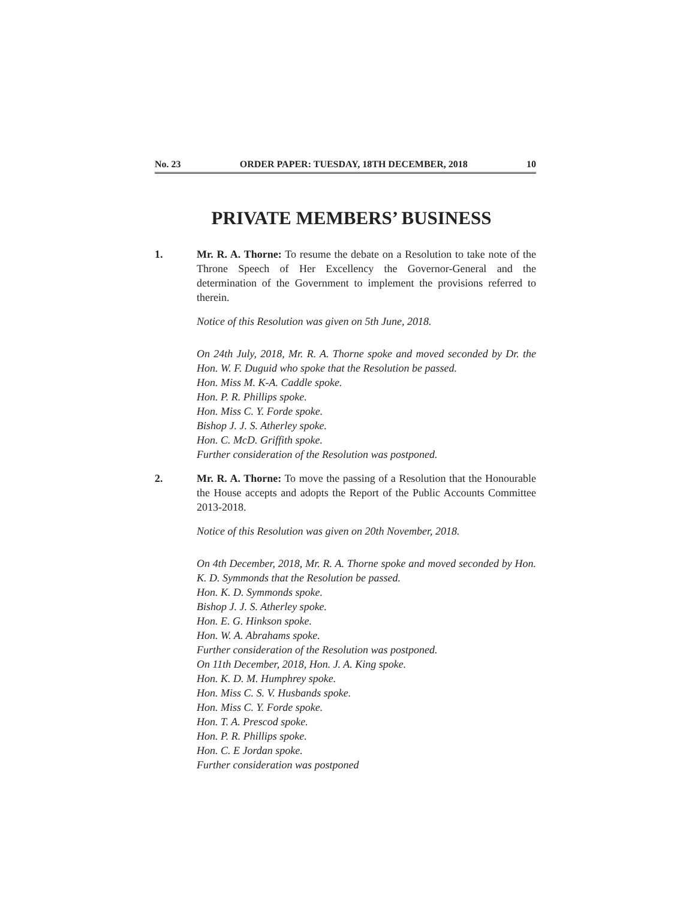No. 23 ORDER PAPER: TUESDAY, 18TH DECEMBER, 2018 10
PRIVATE MEMBERS’ BUSINESS
1. Mr. R. A. Thorne: To resume the debate on a Resolution to take note of the Throne Speech of Her Excellency the Governor-General and the determination of the Government to implement the provisions referred to therein.
Notice of this Resolution was given on 5th June, 2018.
On 24th July, 2018, Mr. R. A. Thorne spoke and moved seconded by Dr. the Hon. W. F. Duguid who spoke that the Resolution be passed.
Hon. Miss M. K-A. Caddle spoke.
Hon. P. R. Phillips spoke.
Hon. Miss C. Y. Forde spoke.
Bishop J. J. S. Atherley spoke.
Hon. C. McD. Griffith spoke.
Further consideration of the Resolution was postponed.
2. Mr. R. A. Thorne: To move the passing of a Resolution that the Honourable the House accepts and adopts the Report of the Public Accounts Committee 2013-2018.
Notice of this Resolution was given on 20th November, 2018.
On 4th December, 2018, Mr. R. A. Thorne spoke and moved seconded by Hon. K. D. Symmonds that the Resolution be passed.
Hon. K. D. Symmonds spoke.
Bishop J. J. S. Atherley spoke.
Hon. E. G. Hinkson spoke.
Hon. W. A. Abrahams spoke.
Further consideration of the Resolution was postponed.
On 11th December, 2018, Hon. J. A. King spoke.
Hon. K. D. M. Humphrey spoke.
Hon. Miss C. S. V. Husbands spoke.
Hon. Miss C. Y. Forde spoke.
Hon. T. A. Prescod spoke.
Hon. P. R. Phillips spoke.
Hon. C. E Jordan spoke.
Further consideration was postponed